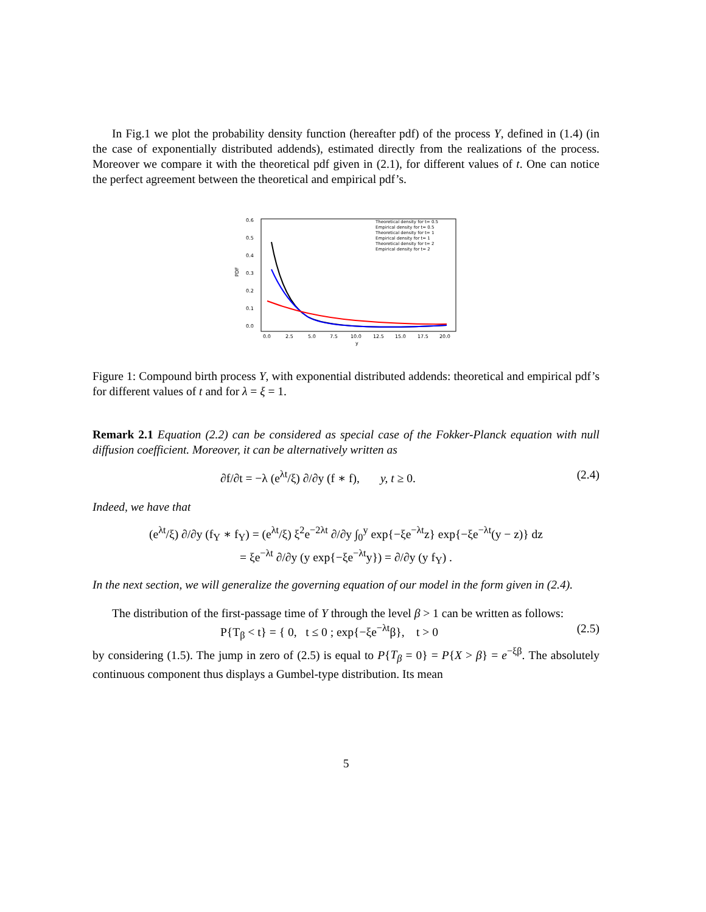In Fig.1 we plot the probability density function (hereafter pdf) of the process Y, defined in (1.4) (in the case of exponentially distributed addends), estimated directly from the realizations of the process. Moreover we compare it with the theoretical pdf given in (2.1), for different values of t. One can notice the perfect agreement between the theoretical and empirical pdf’s.
0.6
0.5
0.4
0.3
0.2
0.1
0.0
PDF
0.0
2.5
5.0
7.5
10.0
12.5
15.0
17.5
20.0
y
Theoretical density for t= 0.5
Empirical density for t= 0.5
Theoretical density for t= 1
Empirical density for t= 1
Theoretical density for t= 2
Empirical density for t= 2
Figure 1: Compound birth process Y, with exponential distributed addends: theoretical and empirical pdf’s for different values of t and for λ = ξ = 1.
Remark 2.1 Equation (2.2) can be considered as special case of the Fokker-Planck equation with null diffusion coefficient. Moreover, it can be alternatively written as
∂f/∂t = −λ (e<sup>λt</sup>/ξ) ∂/∂y (f ∗ f), y, t ≥ 0. (2.4)
Indeed, we have that
(e<sup>λt</sup>/ξ) ∂/∂y (f<sub>Y</sub> ∗ f<sub>Y</sub>) = (e<sup>λt</sup>/ξ) ξ<sup>2</sup>e<sup>−2λt</sup> ∂/∂y ∫<sub>0</sub><sup>y</sup> exp{−ξe<sup>−λt</sup>z} exp{−ξe<sup>−λt</sup>(y − z)} dz
= ξe<sup>−λt</sup> ∂/∂y (y exp{−ξe<sup>−λt</sup>y}) = ∂/∂y (y f<sub>Y</sub>) .
In the next section, we will generalize the governing equation of our model in the form given in (2.4).
The distribution of the first-passage time of Y through the level β > 1 can be written as follows:
P{T<sub>β</sub> < t} = { 0, t ≤ 0 ; exp{−ξe<sup>−λt</sup>β}, t > 0 (2.5)
by considering (1.5). The jump in zero of (2.5) is equal to P{T<sub>β</sub> = 0} = P{X > β} = e<sup>−ξβ</sup>. The absolutely continuous component thus displays a Gumbel-type distribution. Its mean
5